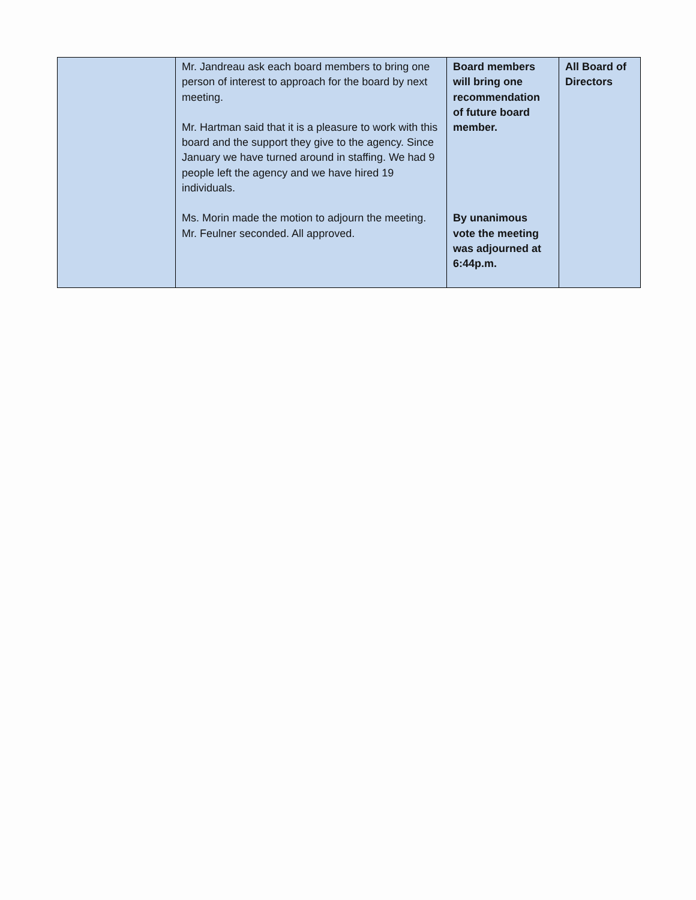| | Mr. Jandreau ask each board members to bring one person of interest to approach for the board by next meeting. Mr. Hartman said that it is a pleasure to work with this board and the support they give to the agency. Since January we have turned around in staffing. We had 9 people left the agency and we have hired 19 individuals. Ms. Morin made the motion to adjourn the meeting. Mr. Feulner seconded. All approved. | Board members will bring one recommendation of future board member. By unanimous vote the meeting was adjourned at 6:44p.m. | All Board of Directors |